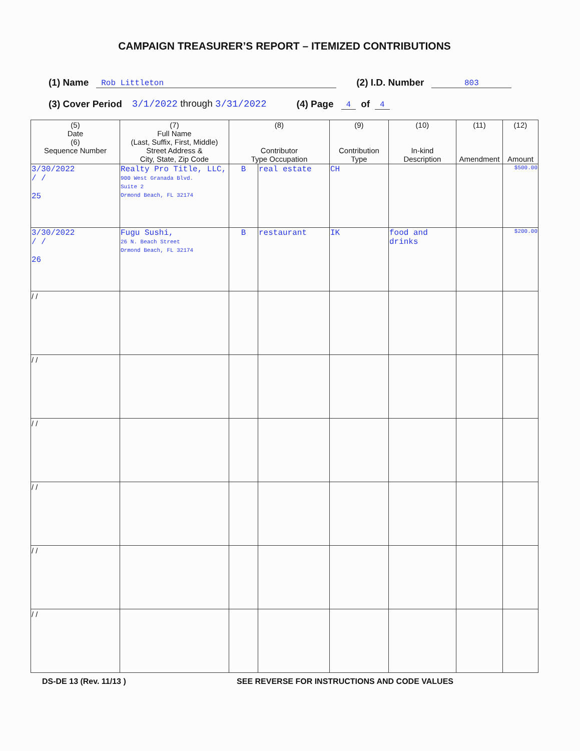CAMPAIGN TREASURER’S REPORT – ITEMIZED CONTRIBUTIONS
(1) Name Rob Littleton (2) I.D. Number 803
(3) Cover Period 3/1/2022 through 3/31/2022 (4) Page 4 of 4
| (5) Date (6) Sequence Number | (7) Full Name (Last, Suffix, First, Middle) Street Address & City, State, Zip Code | (8) Contributor Type Occupation | | (9) Contribution Type | (10) In-kind Description | (11) Amendment | (12) Amount |
| --- | --- | --- | --- | --- | --- | --- | --- |
| 3/30/2022 / / 25 | Realty Pro Title, LLC, 900 West Granada Blvd. Suite 2 Ormond Beach, FL 32174 | B | real estate | CH | | | $500.00 |
| 3/30/2022 / / 26 | Fugu Sushi, 26 N. Beach Street Ormond Beach, FL 32174 | B | restaurant | IK | food and drinks | | $200.00 |
| / / | | | | | | | |
| / / | | | | | | | |
| / / | | | | | | | |
| / / | | | | | | | |
| / / | | | | | | | |
| / / | | | | | | | |
DS-DE 13 (Rev. 11/13 ) SEE REVERSE FOR INSTRUCTIONS AND CODE VALUES